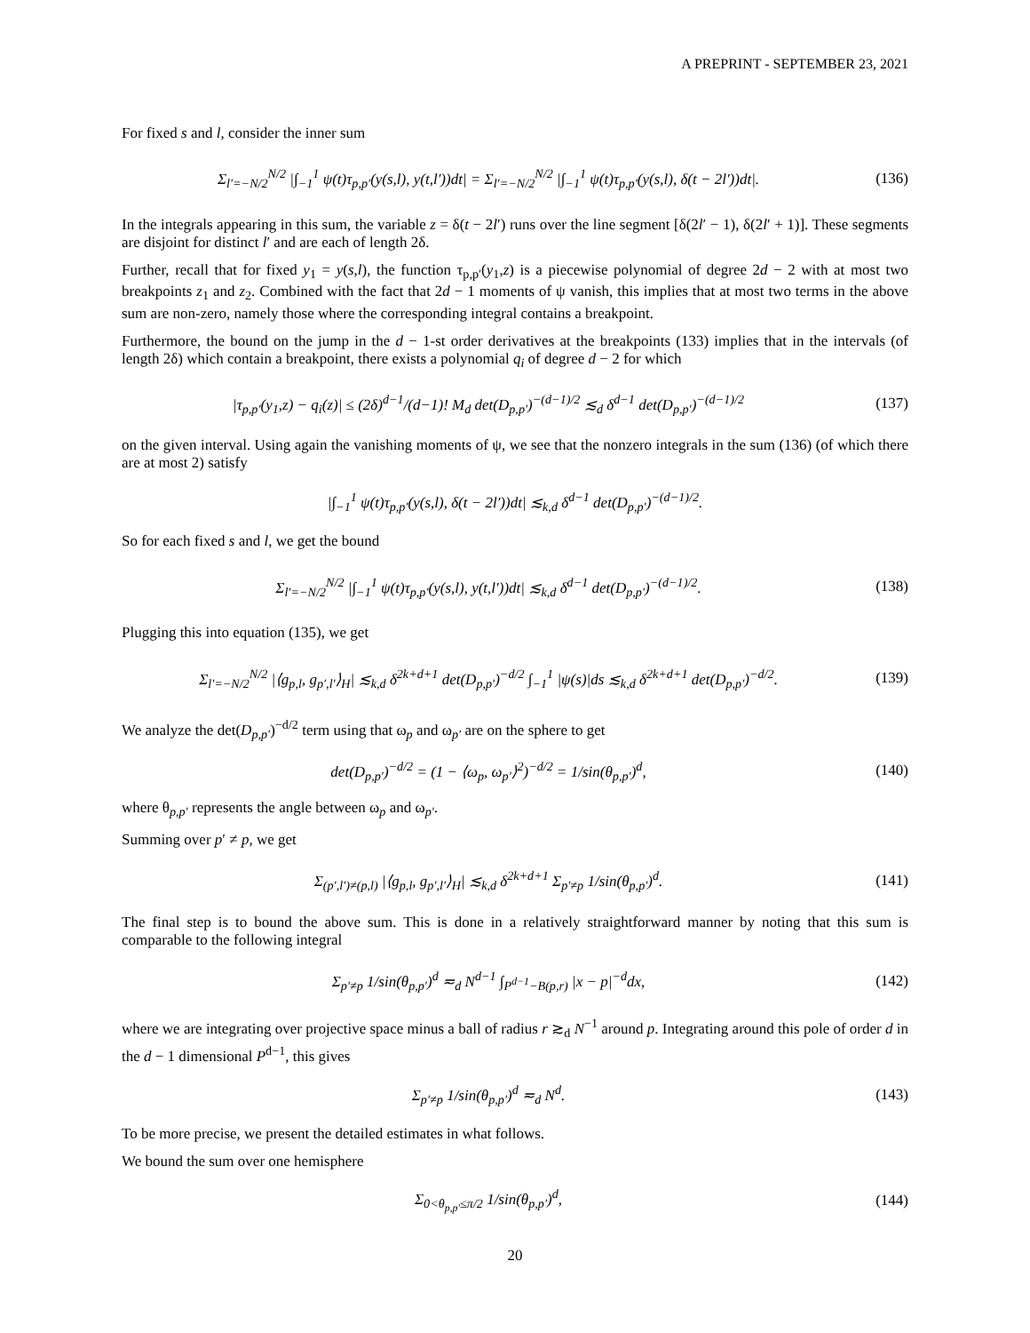A PREPRINT - SEPTEMBER 23, 2021
For fixed s and l, consider the inner sum
Σ<sub>l′=−N/2</sub><sup>N/2</sup> |∫<sub>−1</sub><sup>1</sup> ψ(t)τ<sub>p,p′</sub>(y(s,l), y(t,l′))dt| = Σ<sub>l′=−N/2</sub><sup>N/2</sup> |∫<sub>−1</sub><sup>1</sup> ψ(t)τ<sub>p,p′</sub>(y(s,l), δ(t − 2l′))dt|.
(136)
In the integrals appearing in this sum, the variable z = δ(t − 2l′) runs over the line segment [δ(2l′ − 1), δ(2l′ + 1)]. These segments are disjoint for distinct l′ and are each of length 2δ.
Further, recall that for fixed y<sub>1</sub> = y(s,l), the function τ<sub>p,p′</sub>(y<sub>1</sub>,z) is a piecewise polynomial of degree 2d − 2 with at most two breakpoints z<sub>1</sub> and z<sub>2</sub>. Combined with the fact that 2d − 1 moments of ψ vanish, this implies that at most two terms in the above sum are non-zero, namely those where the corresponding integral contains a breakpoint.
Furthermore, the bound on the jump in the d − 1-st order derivatives at the breakpoints (133) implies that in the intervals (of length 2δ) which contain a breakpoint, there exists a polynomial q<sub>i</sub> of degree d − 2 for which
|τ<sub>p,p′</sub>(y<sub>1</sub>,z) − q<sub>i</sub>(z)| ≤ (2δ)<sup>d−1</sup>/(d−1)! M<sub>d</sub> det(D<sub>p,p′</sub>)<sup>−(d−1)/2</sup> ≲<sub>d</sub> δ<sup>d−1</sup> det(D<sub>p,p′</sub>)<sup>−(d−1)/2</sup>
(137)
on the given interval. Using again the vanishing moments of ψ, we see that the nonzero integrals in the sum (136) (of which there are at most 2) satisfy
|∫<sub>−1</sub><sup>1</sup> ψ(t)τ<sub>p,p′</sub>(y(s,l), δ(t − 2l′))dt| ≲<sub>k,d</sub> δ<sup>d−1</sup> det(D<sub>p,p′</sub>)<sup>−(d−1)/2</sup>.
So for each fixed s and l, we get the bound
Σ<sub>l′=−N/2</sub><sup>N/2</sup> |∫<sub>−1</sub><sup>1</sup> ψ(t)τ<sub>p,p′</sub>(y(s,l), y(t,l′))dt| ≲<sub>k,d</sub> δ<sup>d−1</sup> det(D<sub>p,p′</sub>)<sup>−(d−1)/2</sup>.
(138)
Plugging this into equation (135), we get
Σ<sub>l′=−N/2</sub><sup>N/2</sup> |⟨g<sub>p,l</sub>, g<sub>p′,l′</sub>⟩<sub>H</sub>| ≲<sub>k,d</sub> δ<sup>2k+d+1</sup> det(D<sub>p,p′</sub>)<sup>−d/2</sup> ∫<sub>−1</sub><sup>1</sup> |ψ(s)|ds ≲<sub>k,d</sub> δ<sup>2k+d+1</sup> det(D<sub>p,p′</sub>)<sup>−d/2</sup>.
(139)
We analyze the det(D<sub>p,p′</sub>)<sup>−d/2</sup> term using that ω<sub>p</sub> and ω<sub>p′</sub> are on the sphere to get
det(D<sub>p,p′</sub>)<sup>−d/2</sup> = (1 − ⟨ω<sub>p</sub>, ω<sub>p′</sub>⟩<sup>2</sup>)<sup>−d/2</sup> = 1/sin(θ<sub>p,p′</sub>)<sup>d</sup>,
(140)
where θ<sub>p,p′</sub> represents the angle between ω<sub>p</sub> and ω<sub>p′</sub>.
Summing over p′ ≠ p, we get
Σ<sub>(p′,l′)≠(p,l)</sub> |⟨g<sub>p,l</sub>, g<sub>p′,l′</sub>⟩<sub>H</sub>| ≲<sub>k,d</sub> δ<sup>2k+d+1</sup> Σ<sub>p′≠p</sub> 1/sin(θ<sub>p,p′</sub>)<sup>d</sup>.
(141)
The final step is to bound the above sum. This is done in a relatively straightforward manner by noting that this sum is comparable to the following integral
Σ<sub>p′≠p</sub> 1/sin(θ<sub>p,p′</sub>)<sup>d</sup> ≂<sub>d</sub> N<sup>d−1</sup> ∫<sub>P<sup>d−1</sup>−B(p,r)</sub> |x − p|<sup>−d</sup>dx,
(142)
where we are integrating over projective space minus a ball of radius r ≳<sub>d</sub> N<sup>−1</sup> around p. Integrating around this pole of order d in the d − 1 dimensional P<sup>d−1</sup>, this gives
Σ<sub>p′≠p</sub> 1/sin(θ<sub>p,p′</sub>)<sup>d</sup> ≂<sub>d</sub> N<sup>d</sup>. (143)
To be more precise, we present the detailed estimates in what follows.
We bound the sum over one hemisphere
Σ<sub>0<θ<sub>p,p′</sub>≤π/2</sub> 1/sin(θ<sub>p,p′</sub>)<sup>d</sup>, (144)
20